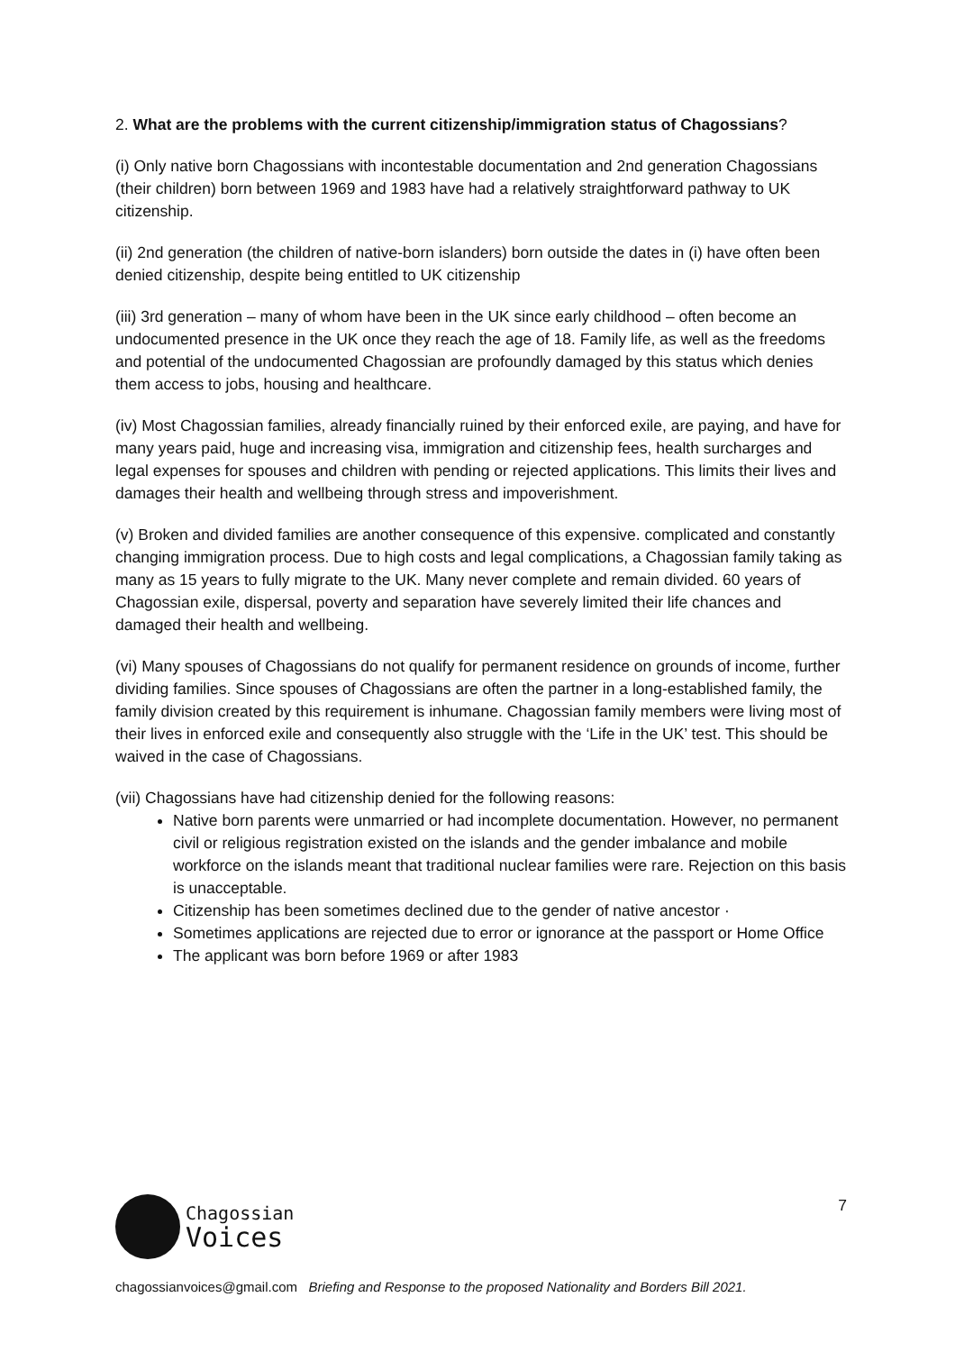2. What are the problems with the current citizenship/immigration status of Chagossians?
(i) Only native born Chagossians with incontestable documentation and 2nd generation Chagossians (their children) born between 1969 and 1983 have had a relatively straightforward pathway to UK citizenship.
(ii) 2nd generation (the children of native-born islanders) born outside the dates in (i) have often been denied citizenship, despite being entitled to UK citizenship
(iii) 3rd generation – many of whom have been in the UK since early childhood – often become an undocumented presence in the UK once they reach the age of 18. Family life, as well as the freedoms and potential of the undocumented Chagossian are profoundly damaged by this status which denies them access to jobs, housing and healthcare.
(iv) Most Chagossian families, already financially ruined by their enforced exile, are paying, and have for many years paid, huge and increasing visa, immigration and citizenship fees, health surcharges and legal expenses for spouses and children with pending or rejected applications. This limits their lives and damages their health and wellbeing through stress and impoverishment.
(v) Broken and divided families are another consequence of this expensive. complicated and constantly changing immigration process. Due to high costs and legal complications, a Chagossian family taking as many as 15 years to fully migrate to the UK. Many never complete and remain divided. 60 years of Chagossian exile, dispersal, poverty and separation have severely limited their life chances and damaged their health and wellbeing.
(vi) Many spouses of Chagossians do not qualify for permanent residence on grounds of income, further dividing families. Since spouses of Chagossians are often the partner in a long-established family, the family division created by this requirement is inhumane. Chagossian family members were living most of their lives in enforced exile and consequently also struggle with the ‘Life in the UK’ test. This should be waived in the case of Chagossians.
(vii) Chagossians have had citizenship denied for the following reasons:
Native born parents were unmarried or had incomplete documentation. However, no permanent civil or religious registration existed on the islands and the gender imbalance and mobile workforce on the islands meant that traditional nuclear families were rare. Rejection on this basis is unacceptable.
Citizenship has been sometimes declined due to the gender of native ancestor ·
Sometimes applications are rejected due to error or ignorance at the passport or Home Office
The applicant was born before 1969 or after 1983
7
Chagossian
Voices
chagossianvoices@gmail.com Briefing and Response to the proposed Nationality and Borders Bill 2021.